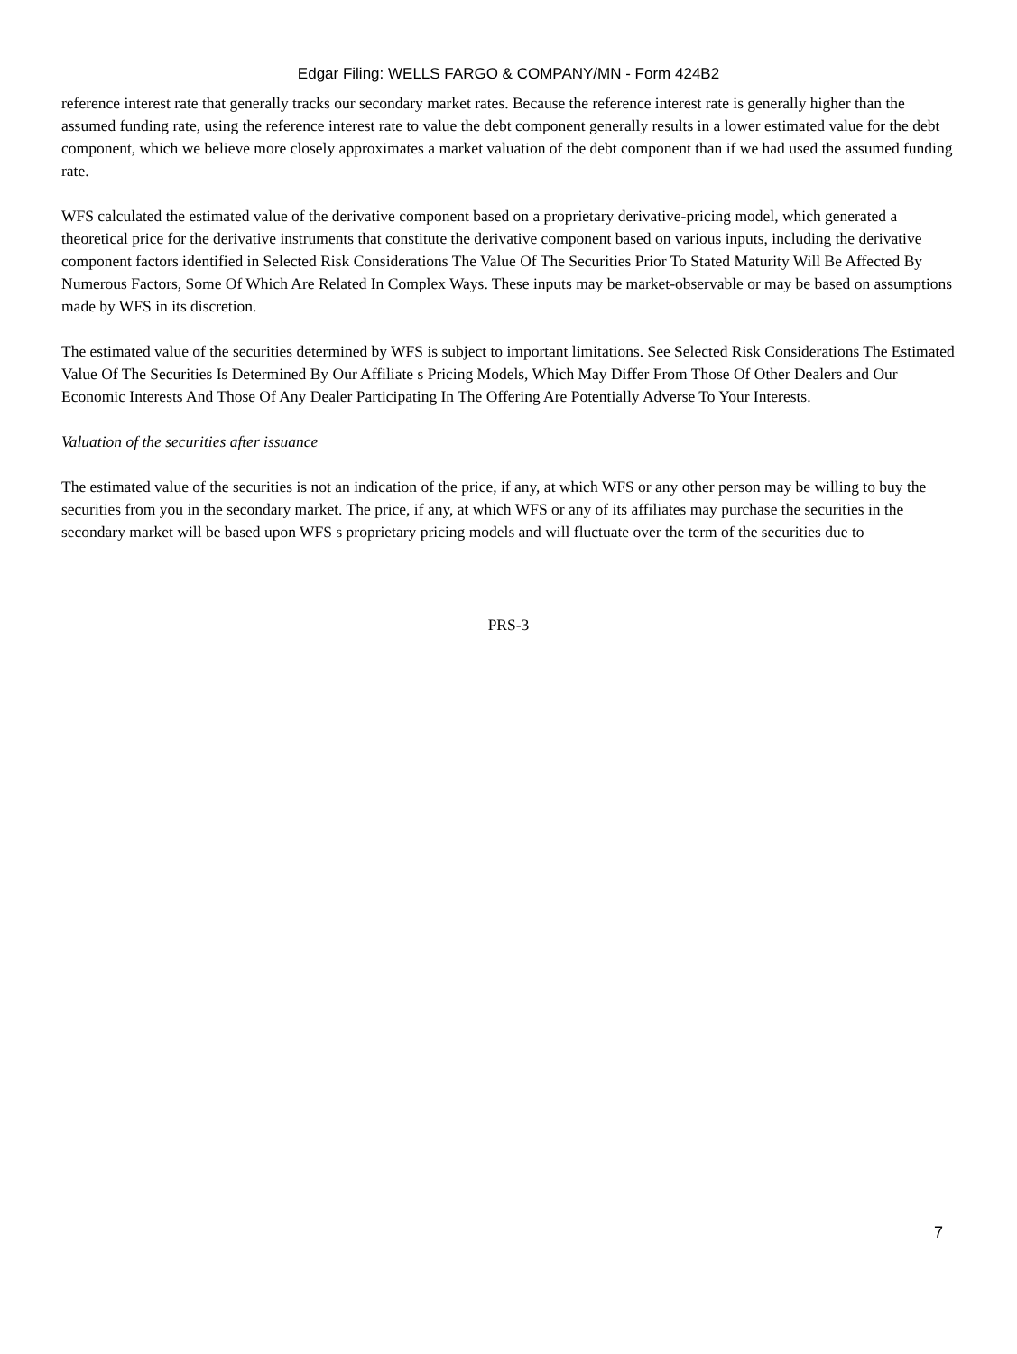Edgar Filing: WELLS FARGO & COMPANY/MN - Form 424B2
reference interest rate that generally tracks our secondary market rates. Because the reference interest rate is generally higher than the assumed funding rate, using the reference interest rate to value the debt component generally results in a lower estimated value for the debt component, which we believe more closely approximates a market valuation of the debt component than if we had used the assumed funding rate.
WFS calculated the estimated value of the derivative component based on a proprietary derivative-pricing model, which generated a theoretical price for the derivative instruments that constitute the derivative component based on various inputs, including the derivative component factors identified in Selected Risk Considerations The Value Of The Securities Prior To Stated Maturity Will Be Affected By Numerous Factors, Some Of Which Are Related In Complex Ways. These inputs may be market-observable or may be based on assumptions made by WFS in its discretion.
The estimated value of the securities determined by WFS is subject to important limitations. See Selected Risk Considerations The Estimated Value Of The Securities Is Determined By Our Affiliate s Pricing Models, Which May Differ From Those Of Other Dealers and Our Economic Interests And Those Of Any Dealer Participating In The Offering Are Potentially Adverse To Your Interests.
Valuation of the securities after issuance
The estimated value of the securities is not an indication of the price, if any, at which WFS or any other person may be willing to buy the securities from you in the secondary market. The price, if any, at which WFS or any of its affiliates may purchase the securities in the secondary market will be based upon WFS s proprietary pricing models and will fluctuate over the term of the securities due to
PRS-3
7